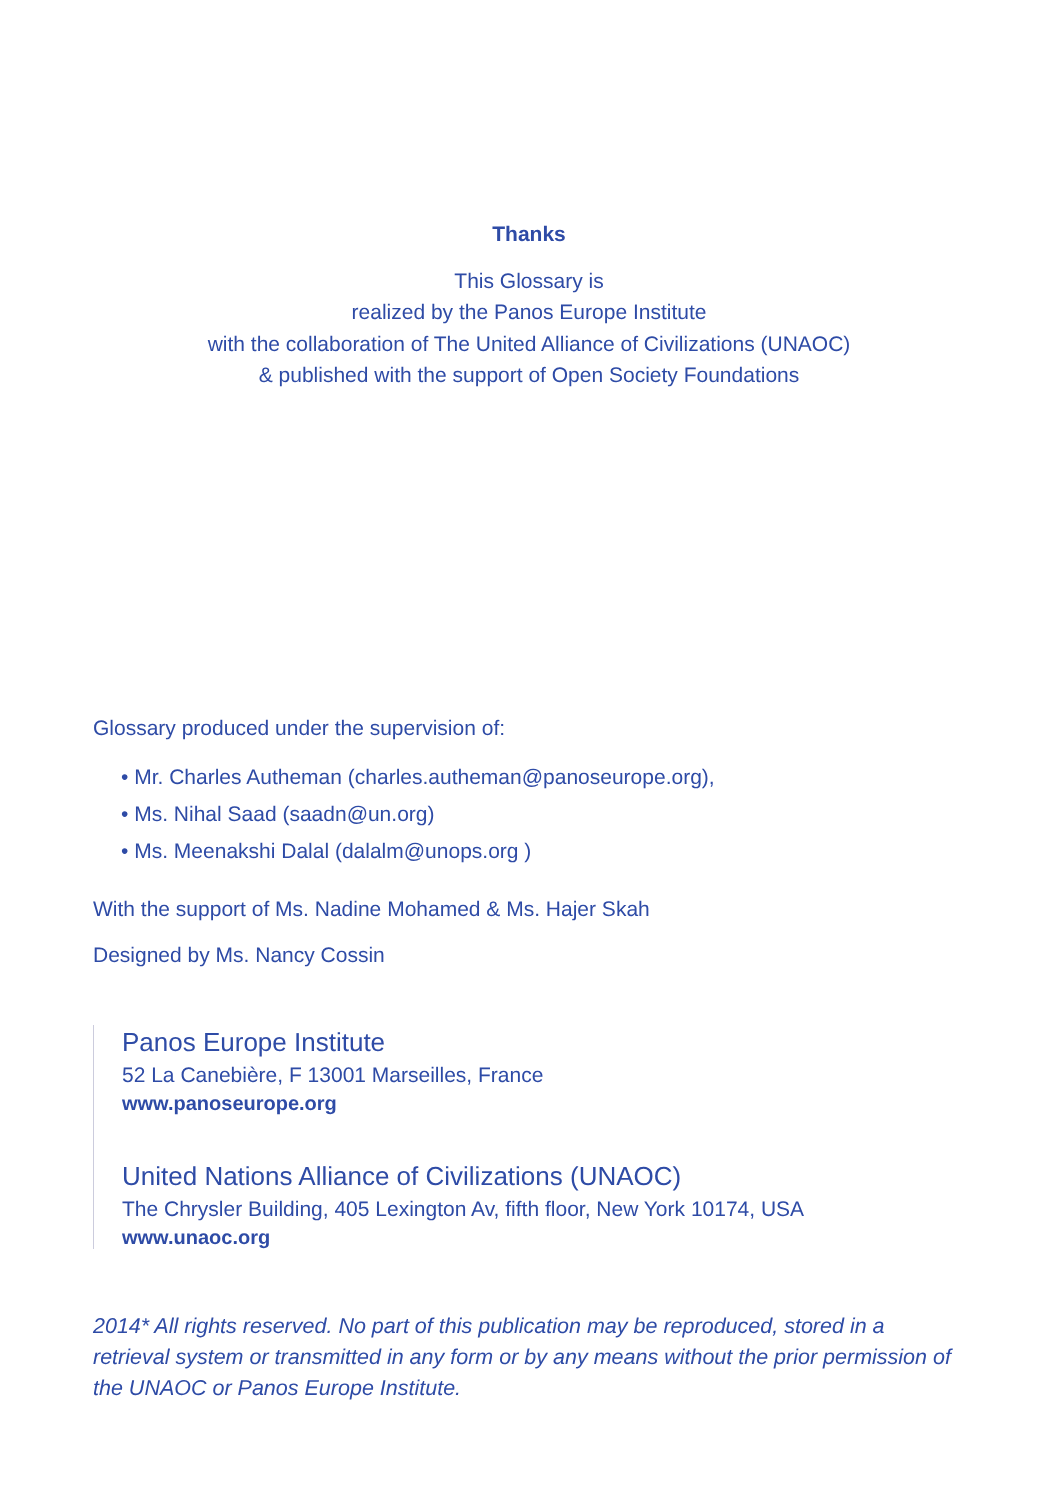Thanks
This Glossary is
realized by the Panos Europe Institute
with the collaboration of The United Alliance of Civilizations (UNAOC)
& published with the support of Open Society Foundations
Glossary produced under the supervision of:
• Mr. Charles Autheman (charles.autheman@panoseurope.org),
• Ms. Nihal Saad (saadn@un.org)
• Ms. Meenakshi Dalal (dalalm@unops.org )
With the support of Ms. Nadine Mohamed & Ms. Hajer Skah
Designed by Ms. Nancy Cossin
Panos Europe Institute
52 La Canebière, F 13001 Marseilles, France
www.panoseurope.org
United Nations Alliance of Civilizations (UNAOC)
The Chrysler Building, 405 Lexington Av, fifth floor, New York 10174, USA
www.unaoc.org
2014* All rights reserved. No part of this publication may be reproduced, stored in a retrieval system or transmitted in any form or by any means without the prior permission of the UNAOC or Panos Europe Institute.